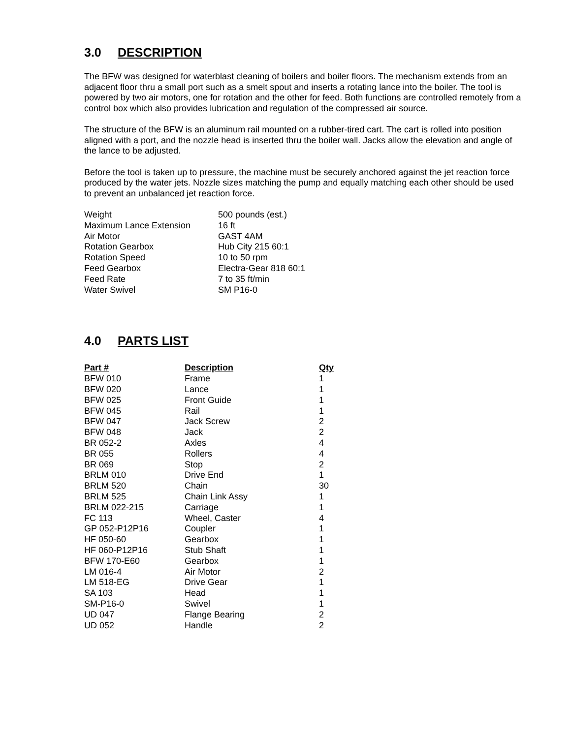3.0 DESCRIPTION
The BFW was designed for waterblast cleaning of boilers and boiler floors. The mechanism extends from an adjacent floor thru a small port such as a smelt spout and inserts a rotating lance into the boiler. The tool is powered by two air motors, one for rotation and the other for feed. Both functions are controlled remotely from a control box which also provides lubrication and regulation of the compressed air source.
The structure of the BFW is an aluminum rail mounted on a rubber-tired cart. The cart is rolled into position aligned with a port, and the nozzle head is inserted thru the boiler wall. Jacks allow the elevation and angle of the lance to be adjusted.
Before the tool is taken up to pressure, the machine must be securely anchored against the jet reaction force produced by the water jets. Nozzle sizes matching the pump and equally matching each other should be used to prevent an unbalanced jet reaction force.
| Weight | 500 pounds (est.) |
| Maximum Lance Extension | 16 ft |
| Air Motor | GAST 4AM |
| Rotation Gearbox | Hub City 215 60:1 |
| Rotation Speed | 10 to 50 rpm |
| Feed Gearbox | Electra-Gear 818 60:1 |
| Feed Rate | 7 to 35 ft/min |
| Water Swivel | SM P16-0 |
4.0 PARTS LIST
| Part # | Description | Qty |
| --- | --- | --- |
| BFW 010 | Frame | 1 |
| BFW 020 | Lance | 1 |
| BFW 025 | Front Guide | 1 |
| BFW 045 | Rail | 1 |
| BFW 047 | Jack Screw | 2 |
| BFW 048 | Jack | 2 |
| BR 052-2 | Axles | 4 |
| BR 055 | Rollers | 4 |
| BR 069 | Stop | 2 |
| BRLM 010 | Drive End | 1 |
| BRLM 520 | Chain | 30 |
| BRLM 525 | Chain Link Assy | 1 |
| BRLM 022-215 | Carriage | 1 |
| FC 113 | Wheel, Caster | 4 |
| GP 052-P12P16 | Coupler | 1 |
| HF 050-60 | Gearbox | 1 |
| HF 060-P12P16 | Stub Shaft | 1 |
| BFW 170-E60 | Gearbox | 1 |
| LM 016-4 | Air Motor | 2 |
| LM 518-EG | Drive Gear | 1 |
| SA 103 | Head | 1 |
| SM-P16-0 | Swivel | 1 |
| UD 047 | Flange Bearing | 2 |
| UD 052 | Handle | 2 |